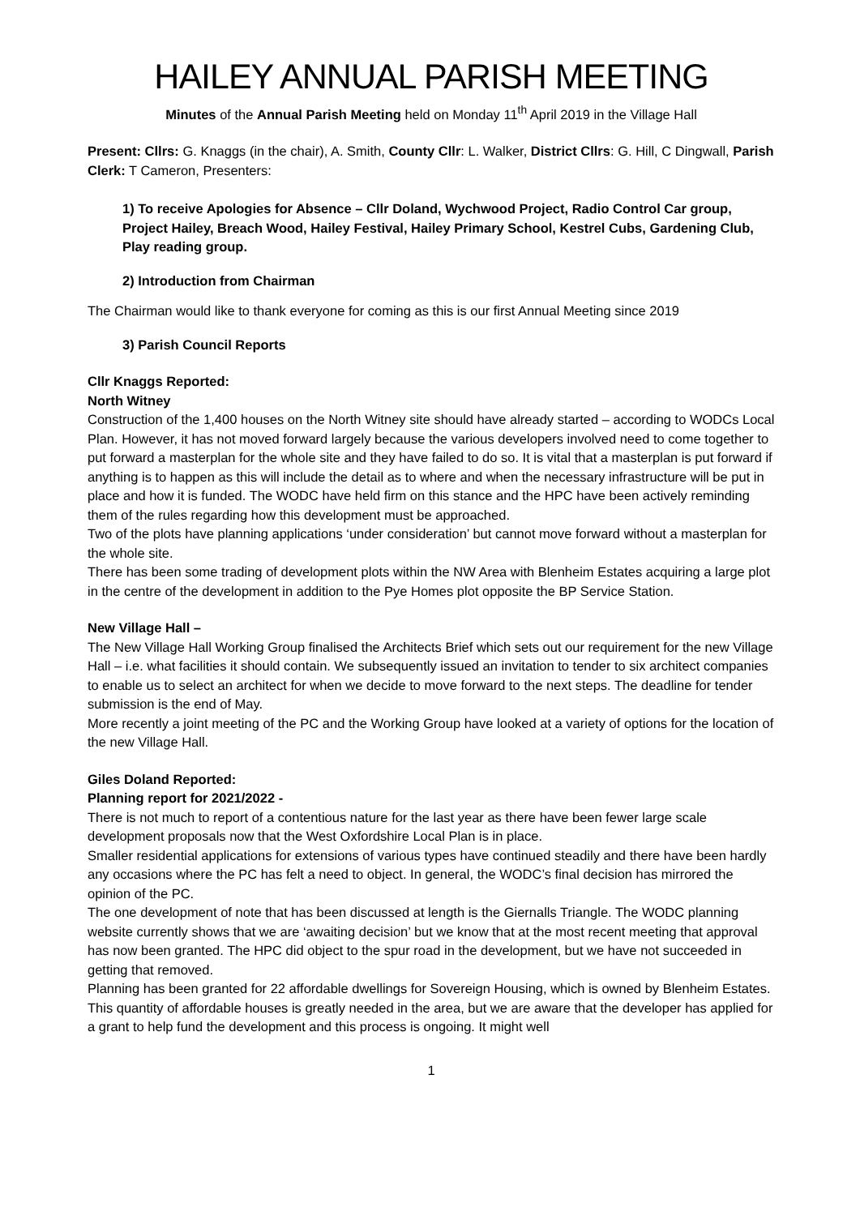HAILEY ANNUAL PARISH MEETING
Minutes of the Annual Parish Meeting held on Monday 11<sup>th</sup> April 2019 in the Village Hall
Present: Cllrs: G. Knaggs (in the chair), A. Smith, County Cllr: L. Walker, District Cllrs: G. Hill, C Dingwall, Parish Clerk: T Cameron, Presenters:
1) To receive Apologies for Absence – Cllr Doland, Wychwood Project, Radio Control Car group, Project Hailey, Breach Wood, Hailey Festival, Hailey Primary School, Kestrel Cubs, Gardening Club, Play reading group.
2) Introduction from Chairman
The Chairman would like to thank everyone for coming as this is our first Annual Meeting since 2019
3) Parish Council Reports
Cllr Knaggs Reported:
North Witney
Construction of the 1,400 houses on the North Witney site should have already started – according to WODCs Local Plan. However, it has not moved forward largely because the various developers involved need to come together to put forward a masterplan for the whole site and they have failed to do so. It is vital that a masterplan is put forward if anything is to happen as this will include the detail as to where and when the necessary infrastructure will be put in place and how it is funded. The WODC have held firm on this stance and the HPC have been actively reminding them of the rules regarding how this development must be approached.
Two of the plots have planning applications ‘under consideration’ but cannot move forward without a masterplan for the whole site.
There has been some trading of development plots within the NW Area with Blenheim Estates acquiring a large plot in the centre of the development in addition to the Pye Homes plot opposite the BP Service Station.
New Village Hall –
The New Village Hall Working Group finalised the Architects Brief which sets out our requirement for the new Village Hall – i.e. what facilities it should contain. We subsequently issued an invitation to tender to six architect companies to enable us to select an architect for when we decide to move forward to the next steps. The deadline for tender submission is the end of May.
More recently a joint meeting of the PC and the Working Group have looked at a variety of options for the location of the new Village Hall.
Giles Doland Reported:
Planning report for 2021/2022 -
There is not much to report of a contentious nature for the last year as there have been fewer large scale development proposals now that the West Oxfordshire Local Plan is in place.
Smaller residential applications for extensions of various types have continued steadily and there have been hardly any occasions where the PC has felt a need to object. In general, the WODC’s final decision has mirrored the opinion of the PC.
The one development of note that has been discussed at length is the Giernalls Triangle. The WODC planning website currently shows that we are ‘awaiting decision’ but we know that at the most recent meeting that approval has now been granted. The HPC did object to the spur road in the development, but we have not succeeded in getting that removed.
Planning has been granted for 22 affordable dwellings for Sovereign Housing, which is owned by Blenheim Estates. This quantity of affordable houses is greatly needed in the area, but we are aware that the developer has applied for a grant to help fund the development and this process is ongoing. It might well
1